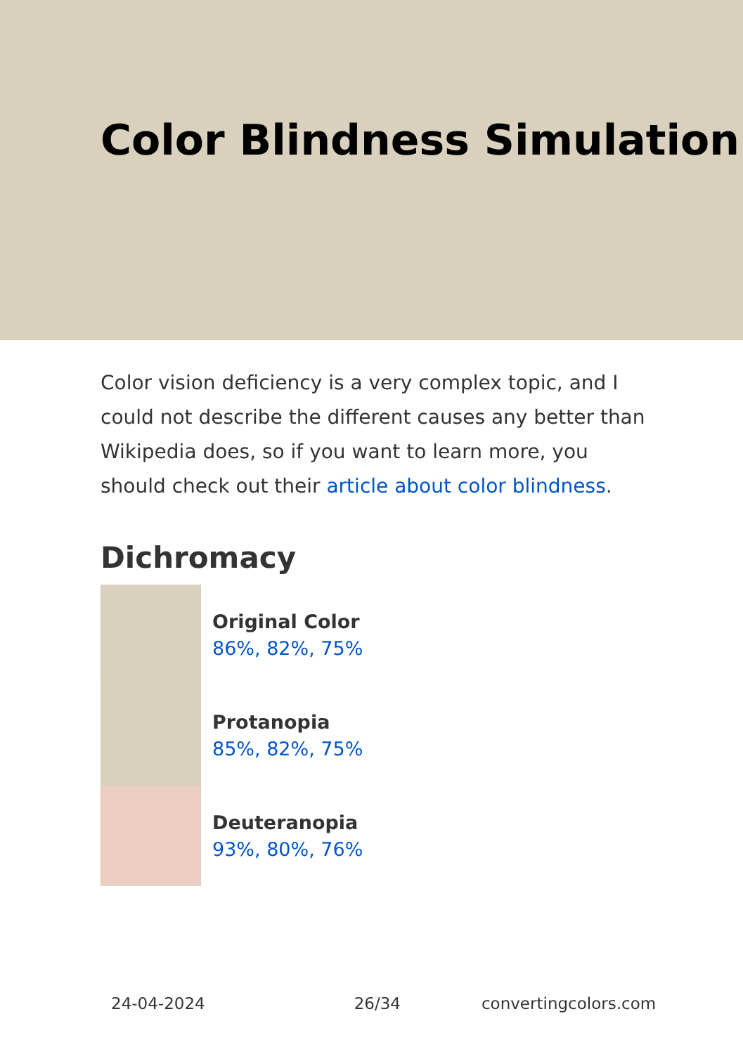Color Blindness Simulation
Color vision deficiency is a very complex topic, and I could not describe the different causes any better than Wikipedia does, so if you want to learn more, you should check out their article about color blindness.
Dichromacy
Original Color
86%, 82%, 75%
Protanopia
85%, 82%, 75%
Deuteranopia
93%, 80%, 76%
24-04-2024 26/34 convertingcolors.com